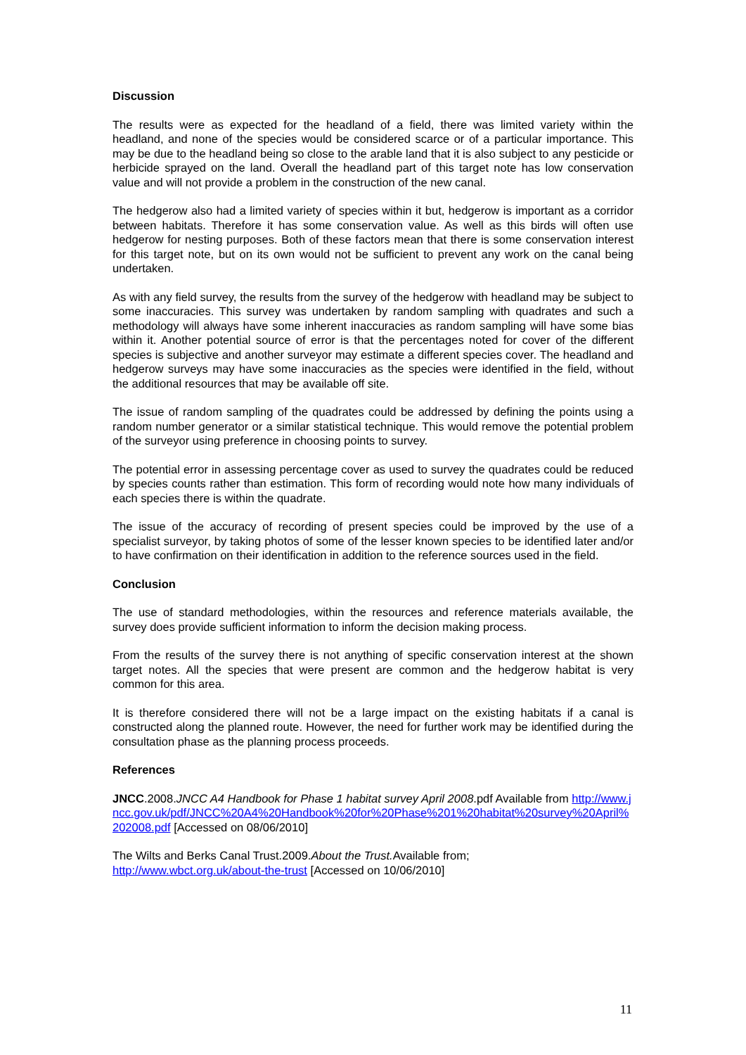Discussion
The results were as expected for the headland of a field, there was limited variety within the headland, and none of the species would be considered scarce or of a particular importance. This may be due to the headland being so close to the arable land that it is also subject to any pesticide or herbicide sprayed on the land. Overall the headland part of this target note has low conservation value and will not provide a problem in the construction of the new canal.
The hedgerow also had a limited variety of species within it but, hedgerow is important as a corridor between habitats. Therefore it has some conservation value. As well as this birds will often use hedgerow for nesting purposes. Both of these factors mean that there is some conservation interest for this target note, but on its own would not be sufficient to prevent any work on the canal being undertaken.
As with any field survey, the results from the survey of the hedgerow with headland may be subject to some inaccuracies. This survey was undertaken by random sampling with quadrates and such a methodology will always have some inherent inaccuracies as random sampling will have some bias within it. Another potential source of error is that the percentages noted for cover of the different species is subjective and another surveyor may estimate a different species cover. The headland and hedgerow surveys may have some inaccuracies as the species were identified in the field, without the additional resources that may be available off site.
The issue of random sampling of the quadrates could be addressed by defining the points using a random number generator or a similar statistical technique. This would remove the potential problem of the surveyor using preference in choosing points to survey.
The potential error in assessing percentage cover as used to survey the quadrates could be reduced by species counts rather than estimation. This form of recording would note how many individuals of each species there is within the quadrate.
The issue of the accuracy of recording of present species could be improved by the use of a specialist surveyor, by taking photos of some of the lesser known species to be identified later and/or to have confirmation on their identification in addition to the reference sources used in the field.
Conclusion
The use of standard methodologies, within the resources and reference materials available, the survey does provide sufficient information to inform the decision making process.
From the results of the survey there is not anything of specific conservation interest at the shown target notes. All the species that were present are common and the hedgerow habitat is very common for this area.
It is therefore considered there will not be a large impact on the existing habitats if a canal is constructed along the planned route. However, the need for further work may be identified during the consultation phase as the planning process proceeds.
References
JNCC.2008.JNCC A4 Handbook for Phase 1 habitat survey April 2008.pdf Available from http://www.jncc.gov.uk/pdf/JNCC%20A4%20Handbook%20for%20Phase%201%20habitat%20survey%20April%202008.pdf [Accessed on 08/06/2010]
The Wilts and Berks Canal Trust.2009.About the Trust. Available from;
http://www.wbct.org.uk/about-the-trust [Accessed on 10/06/2010]
11